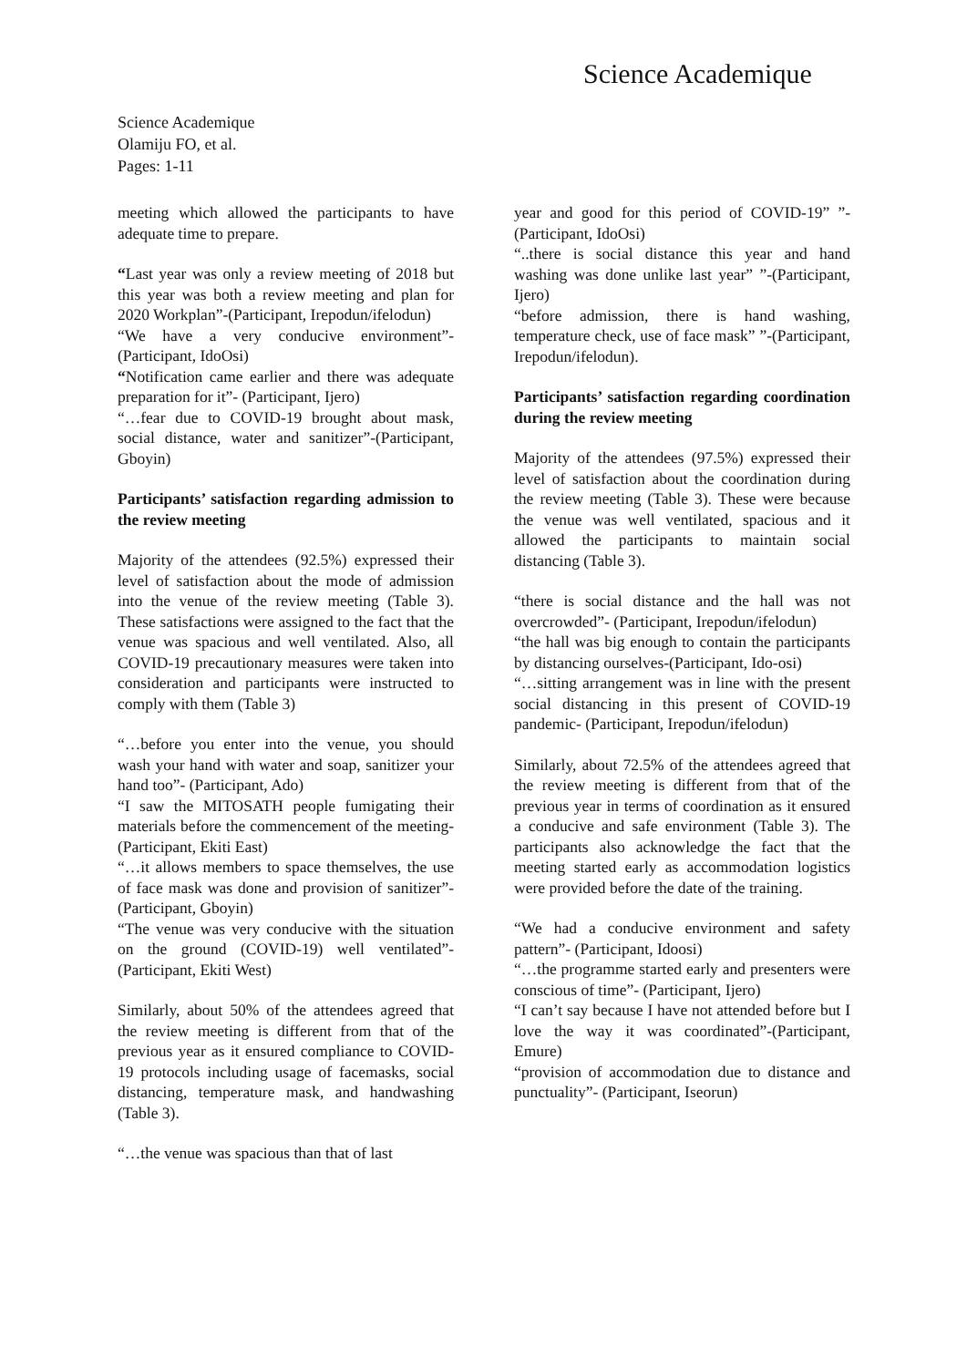Science Academique
Science Academique
Olamiju FO, et al.
Pages: 1-11
meeting which allowed the participants to have adequate time to prepare.
“Last year was only a review meeting of 2018 but this year was both a review meeting and plan for 2020 Workplan”-(Participant, Irepodun/ifelodun)
“We have a very conducive environment”-(Participant, IdoOsi)
“Notification came earlier and there was adequate preparation for it”- (Participant, Ijero)
“…fear due to COVID-19 brought about mask, social distance, water and sanitizer”-(Participant, Gboyin)
Participants’ satisfaction regarding admission to the review meeting
Majority of the attendees (92.5%) expressed their level of satisfaction about the mode of admission into the venue of the review meeting (Table 3). These satisfactions were assigned to the fact that the venue was spacious and well ventilated. Also, all COVID-19 precautionary measures were taken into consideration and participants were instructed to comply with them (Table 3)
“…before you enter into the venue, you should wash your hand with water and soap, sanitizer your hand too”- (Participant, Ado)
“I saw the MITOSATH people fumigating their materials before the commencement of the meeting- (Participant, Ekiti East)
“…it allows members to space themselves, the use of face mask was done and provision of sanitizer”- (Participant, Gboyin)
“The venue was very conducive with the situation on the ground (COVID-19) well ventilated”- (Participant, Ekiti West)
Similarly, about 50% of the attendees agreed that the review meeting is different from that of the previous year as it ensured compliance to COVID-19 protocols including usage of facemasks, social distancing, temperature mask, and handwashing (Table 3).
“…the venue was spacious than that of last
year and good for this period of COVID-19” ”- (Participant, IdoOsi)
“..there is social distance this year and hand washing was done unlike last year” ”-(Participant, Ijero)
“before admission, there is hand washing, temperature check, use of face mask” ”-(Participant, Irepodun/ifelodun).
Participants’ satisfaction regarding coordination during the review meeting
Majority of the attendees (97.5%) expressed their level of satisfaction about the coordination during the review meeting (Table 3). These were because the venue was well ventilated, spacious and it allowed the participants to maintain social distancing (Table 3).
“there is social distance and the hall was not overcrowded”- (Participant, Irepodun/ifelodun)
“the hall was big enough to contain the participants by distancing ourselves-(Participant, Ido-osi)
“…sitting arrangement was in line with the present social distancing in this present of COVID-19 pandemic- (Participant, Irepodun/ifelodun)
Similarly, about 72.5% of the attendees agreed that the review meeting is different from that of the previous year in terms of coordination as it ensured a conducive and safe environment (Table 3). The participants also acknowledge the fact that the meeting started early as accommodation logistics were provided before the date of the training.
“We had a conducive environment and safety pattern”- (Participant, Idoosi)
“…the programme started early and presenters were conscious of time”- (Participant, Ijero)
“I can’t say because I have not attended before but I love the way it was coordinated”-(Participant, Emure)
“provision of accommodation due to distance and punctuality”- (Participant, Iseorun)